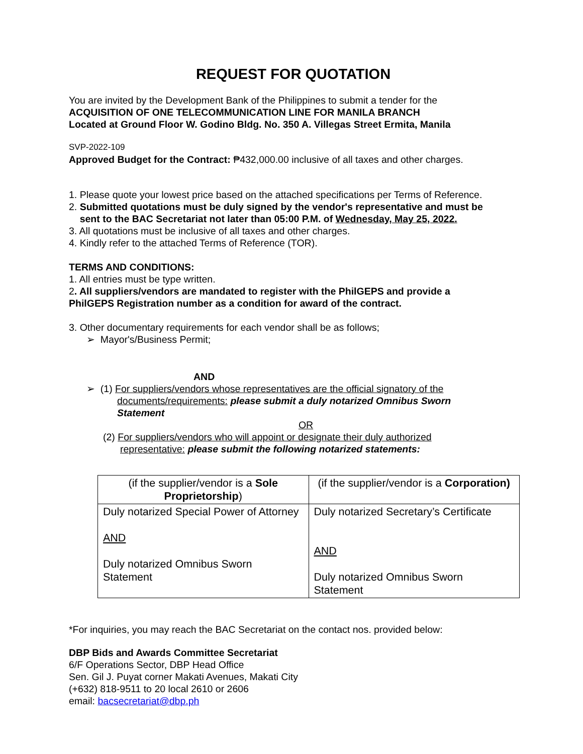REQUEST FOR QUOTATION
You are invited by the Development Bank of the Philippines to submit a tender for the
ACQUISITION OF ONE TELECOMMUNICATION LINE FOR MANILA BRANCH
Located at Ground Floor W. Godino Bldg. No. 350 A. Villegas Street Ermita, Manila
SVP-2022-109
Approved Budget for the Contract: ₱432,000.00 inclusive of all taxes and other charges.
1. Please quote your lowest price based on the attached specifications per Terms of Reference.
2. Submitted quotations must be duly signed by the vendor's representative and must be
sent to the BAC Secretariat not later than 05:00 P.M. of Wednesday, May 25, 2022.
3. All quotations must be inclusive of all taxes and other charges.
4. Kindly refer to the attached Terms of Reference (TOR).
TERMS AND CONDITIONS:
1. All entries must be type written.
2. All suppliers/vendors are mandated to register with the PhilGEPS and provide a
PhilGEPS Registration number as a condition for award of the contract.
3. Other documentary requirements for each vendor shall be as follows;
➢ Mayor's/Business Permit;
AND
➢ (1) For suppliers/vendors whose representatives are the official signatory of the
documents/requirements: please submit a duly notarized Omnibus Sworn
Statement
OR
(2) For suppliers/vendors who will appoint or designate their duly authorized
representative: please submit the following notarized statements:
| (if the supplier/vendor is a Sole Proprietorship ) | (if the supplier/vendor is a Corporation) |
| Duly notarized Special Power of Attorney AND Duly notarized Omnibus Sworn Statement | Duly notarized Secretary’s Certificate AND Duly notarized Omnibus Sworn Statement |
*For inquiries, you may reach the BAC Secretariat on the contact nos. provided below:
DBP Bids and Awards Committee Secretariat
6/F Operations Sector, DBP Head Office
Sen. Gil J. Puyat corner Makati Avenues, Makati City
(+632) 818-9511 to 20 local 2610 or 2606
email: bacsecretariat@dbp.ph